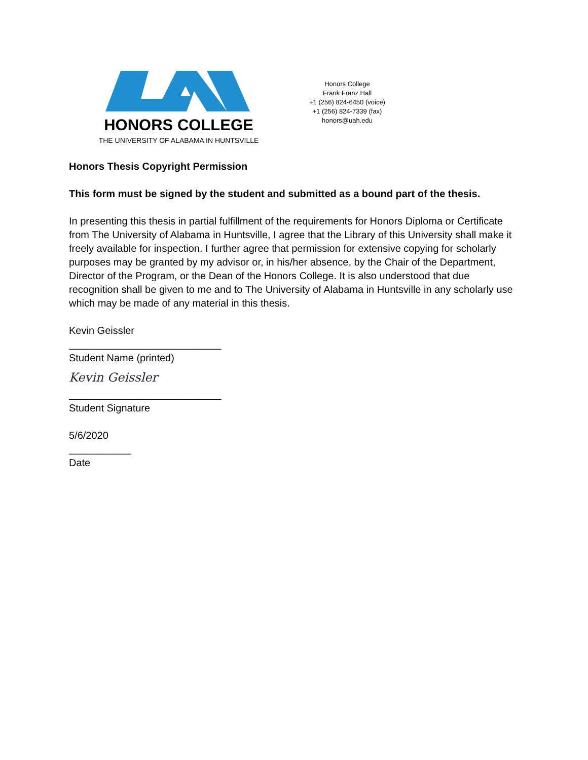HONORS COLLEGE
THE UNIVERSITY OF ALABAMA IN HUNTSVILLE
Honors College
Frank Franz Hall
+1 (256) 824-6450 (voice)
+1 (256) 824-7339 (fax)
honors@uah.edu
Honors Thesis Copyright Permission
This form must be signed by the student and submitted as a bound part of the thesis.
In presenting this thesis in partial fulfillment of the requirements for Honors Diploma or Certificate from The University of Alabama in Huntsville, I agree that the Library of this University shall make it freely available for inspection. I further agree that permission for extensive copying for scholarly purposes may be granted by my advisor or, in his/her absence, by the Chair of the Department, Director of the Program, or the Dean of the Honors College. It is also understood that due recognition shall be given to me and to The University of Alabama in Huntsville in any scholarly use which may be made of any material in this thesis.
Kevin Geissler
___________________________
Student Name (printed)
Kevin Geissler
___________________________
Student Signature
5/6/2020
___________
Date